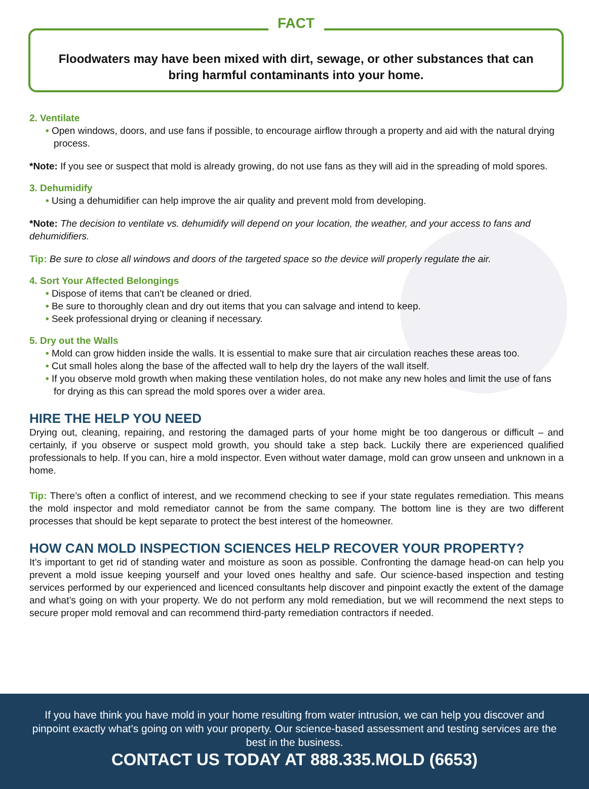FACT
Floodwaters may have been mixed with dirt, sewage, or other substances that can bring harmful contaminants into your home.
2. Ventilate
• Open windows, doors, and use fans if possible, to encourage airflow through a property and aid with the natural drying process.
*Note: If you see or suspect that mold is already growing, do not use fans as they will aid in the spreading of mold spores.
3. Dehumidify
• Using a dehumidifier can help improve the air quality and prevent mold from developing.
*Note: The decision to ventilate vs. dehumidify will depend on your location, the weather, and your access to fans and dehumidifiers.
Tip: Be sure to close all windows and doors of the targeted space so the device will properly regulate the air.
4. Sort Your Affected Belongings
• Dispose of items that can't be cleaned or dried.
• Be sure to thoroughly clean and dry out items that you can salvage and intend to keep.
• Seek professional drying or cleaning if necessary.
5. Dry out the Walls
• Mold can grow hidden inside the walls. It is essential to make sure that air circulation reaches these areas too.
• Cut small holes along the base of the affected wall to help dry the layers of the wall itself.
• If you observe mold growth when making these ventilation holes, do not make any new holes and limit the use of fans for drying as this can spread the mold spores over a wider area.
HIRE THE HELP YOU NEED
Drying out, cleaning, repairing, and restoring the damaged parts of your home might be too dangerous or difficult – and certainly, if you observe or suspect mold growth, you should take a step back. Luckily there are experienced qualified professionals to help. If you can, hire a mold inspector. Even without water damage, mold can grow unseen and unknown in a home.
Tip: There’s often a conflict of interest, and we recommend checking to see if your state regulates remediation. This means the mold inspector and mold remediator cannot be from the same company. The bottom line is they are two different processes that should be kept separate to protect the best interest of the homeowner.
HOW CAN MOLD INSPECTION SCIENCES HELP RECOVER YOUR PROPERTY?
It’s important to get rid of standing water and moisture as soon as possible. Confronting the damage head-on can help you prevent a mold issue keeping yourself and your loved ones healthy and safe. Our science-based inspection and testing services performed by our experienced and licenced consultants help discover and pinpoint exactly the extent of the damage and what’s going on with your property. We do not perform any mold remediation, but we will recommend the next steps to secure proper mold removal and can recommend third-party remediation contractors if needed.
If you have think you have mold in your home resulting from water intrusion, we can help you discover and pinpoint exactly what's going on with your property. Our science-based assessment and testing services are the best in the business.
CONTACT US TODAY AT 888.335.MOLD (6653)